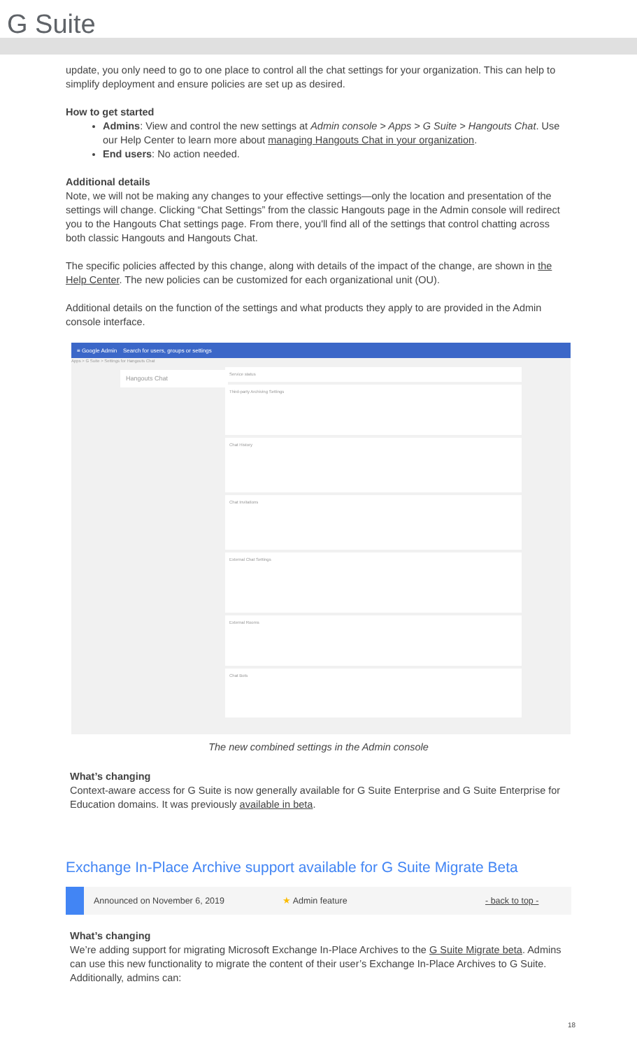G Suite
update, you only need to go to one place to control all the chat settings for your organization. This can help to simplify deployment and ensure policies are set up as desired.
How to get started
Admins: View and control the new settings at Admin console > Apps > G Suite > Hangouts Chat. Use our Help Center to learn more about managing Hangouts Chat in your organization.
End users: No action needed.
Additional details
Note, we will not be making any changes to your effective settings—only the location and presentation of the settings will change. Clicking “Chat Settings” from the classic Hangouts page in the Admin console will redirect you to the Hangouts Chat settings page. From there, you'll find all of the settings that control chatting across both classic Hangouts and Hangouts Chat.
The specific policies affected by this change, along with details of the impact of the change, are shown in the Help Center. The new policies can be customized for each organizational unit (OU).
Additional details on the function of the settings and what products they apply to are provided in the Admin console interface.
≡ Google Admin Search for users, groups or settings
Apps > G Suite > Settings for Hangouts Chat
Hangouts Chat
Service status
Third-party Archiving Settings
Chat History
Chat Invitations
External Chat Settings
External Rooms
Chat Bots
The new combined settings in the Admin console
What’s changing
Context-aware access for G Suite is now generally available for G Suite Enterprise and G Suite Enterprise for Education domains. It was previously available in beta.
Exchange In-Place Archive support available for G Suite Migrate Beta
Announced on November 6, 2019 ★ Admin feature - back to top -
What’s changing
We’re adding support for migrating Microsoft Exchange In-Place Archives to the G Suite Migrate beta. Admins can use this new functionality to migrate the content of their user’s Exchange In-Place Archives to G Suite. Additionally, admins can:
18